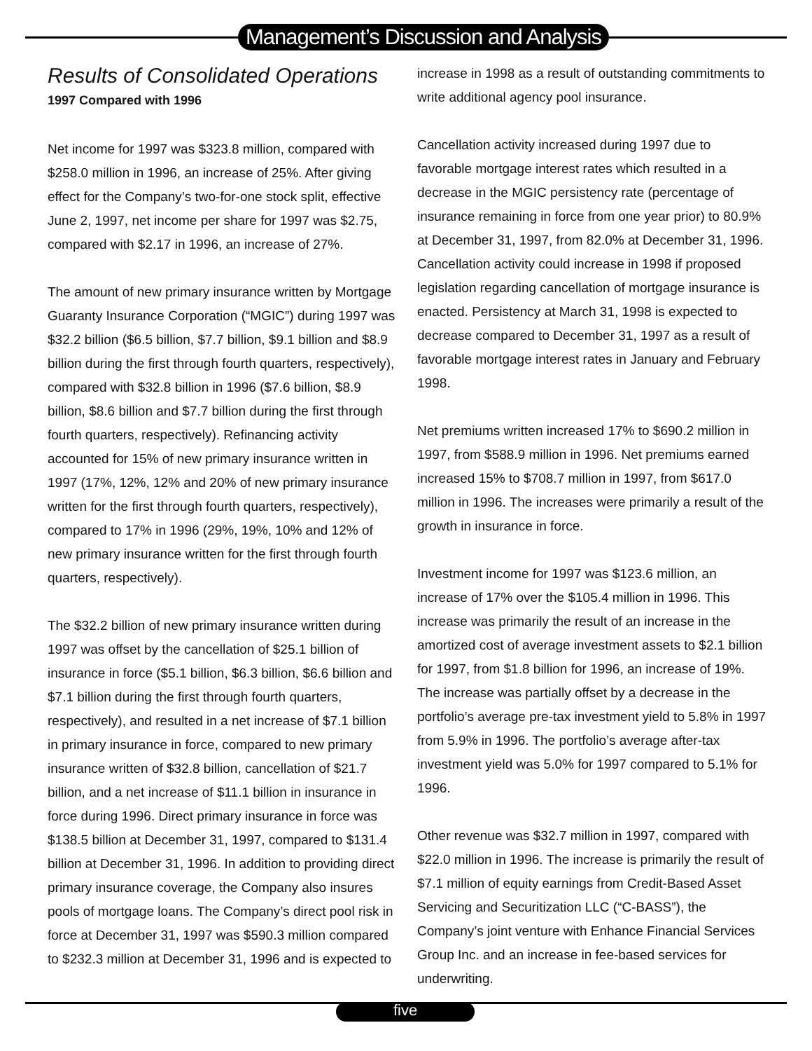Management’s Discussion and Analysis
Results of Consolidated Operations
1997 Compared with 1996
Net income for 1997 was $323.8 million, compared with $258.0 million in 1996, an increase of 25%. After giving effect for the Company’s two-for-one stock split, effective June 2, 1997, net income per share for 1997 was $2.75, compared with $2.17 in 1996, an increase of 27%.
The amount of new primary insurance written by Mortgage Guaranty Insurance Corporation (“MGIC”) during 1997 was $32.2 billion ($6.5 billion, $7.7 billion, $9.1 billion and $8.9 billion during the first through fourth quarters, respectively), compared with $32.8 billion in 1996 ($7.6 billion, $8.9 billion, $8.6 billion and $7.7 billion during the first through fourth quarters, respectively). Refinancing activity accounted for 15% of new primary insurance written in 1997 (17%, 12%, 12% and 20% of new primary insurance written for the first through fourth quarters, respectively), compared to 17% in 1996 (29%, 19%, 10% and 12% of new primary insurance written for the first through fourth quarters, respectively).
The $32.2 billion of new primary insurance written during 1997 was offset by the cancellation of $25.1 billion of insurance in force ($5.1 billion, $6.3 billion, $6.6 billion and $7.1 billion during the first through fourth quarters, respectively), and resulted in a net increase of $7.1 billion in primary insurance in force, compared to new primary insurance written of $32.8 billion, cancellation of $21.7 billion, and a net increase of $11.1 billion in insurance in force during 1996. Direct primary insurance in force was $138.5 billion at December 31, 1997, compared to $131.4 billion at December 31, 1996. In addition to providing direct primary insurance coverage, the Company also insures pools of mortgage loans. The Company’s direct pool risk in force at December 31, 1997 was $590.3 million compared to $232.3 million at December 31, 1996 and is expected to
increase in 1998 as a result of outstanding commitments to write additional agency pool insurance.
Cancellation activity increased during 1997 due to favorable mortgage interest rates which resulted in a decrease in the MGIC persistency rate (percentage of insurance remaining in force from one year prior) to 80.9% at December 31, 1997, from 82.0% at December 31, 1996. Cancellation activity could increase in 1998 if proposed legislation regarding cancellation of mortgage insurance is enacted. Persistency at March 31, 1998 is expected to decrease compared to December 31, 1997 as a result of favorable mortgage interest rates in January and February 1998.
Net premiums written increased 17% to $690.2 million in 1997, from $588.9 million in 1996. Net premiums earned increased 15% to $708.7 million in 1997, from $617.0 million in 1996. The increases were primarily a result of the growth in insurance in force.
Investment income for 1997 was $123.6 million, an increase of 17% over the $105.4 million in 1996. This increase was primarily the result of an increase in the amortized cost of average investment assets to $2.1 billion for 1997, from $1.8 billion for 1996, an increase of 19%. The increase was partially offset by a decrease in the portfolio’s average pre-tax investment yield to 5.8% in 1997 from 5.9% in 1996. The portfolio’s average after-tax investment yield was 5.0% for 1997 compared to 5.1% for 1996.
Other revenue was $32.7 million in 1997, compared with $22.0 million in 1996. The increase is primarily the result of $7.1 million of equity earnings from Credit-Based Asset Servicing and Securitization LLC (“C-BASS”), the Company’s joint venture with Enhance Financial Services Group Inc. and an increase in fee-based services for underwriting.
five